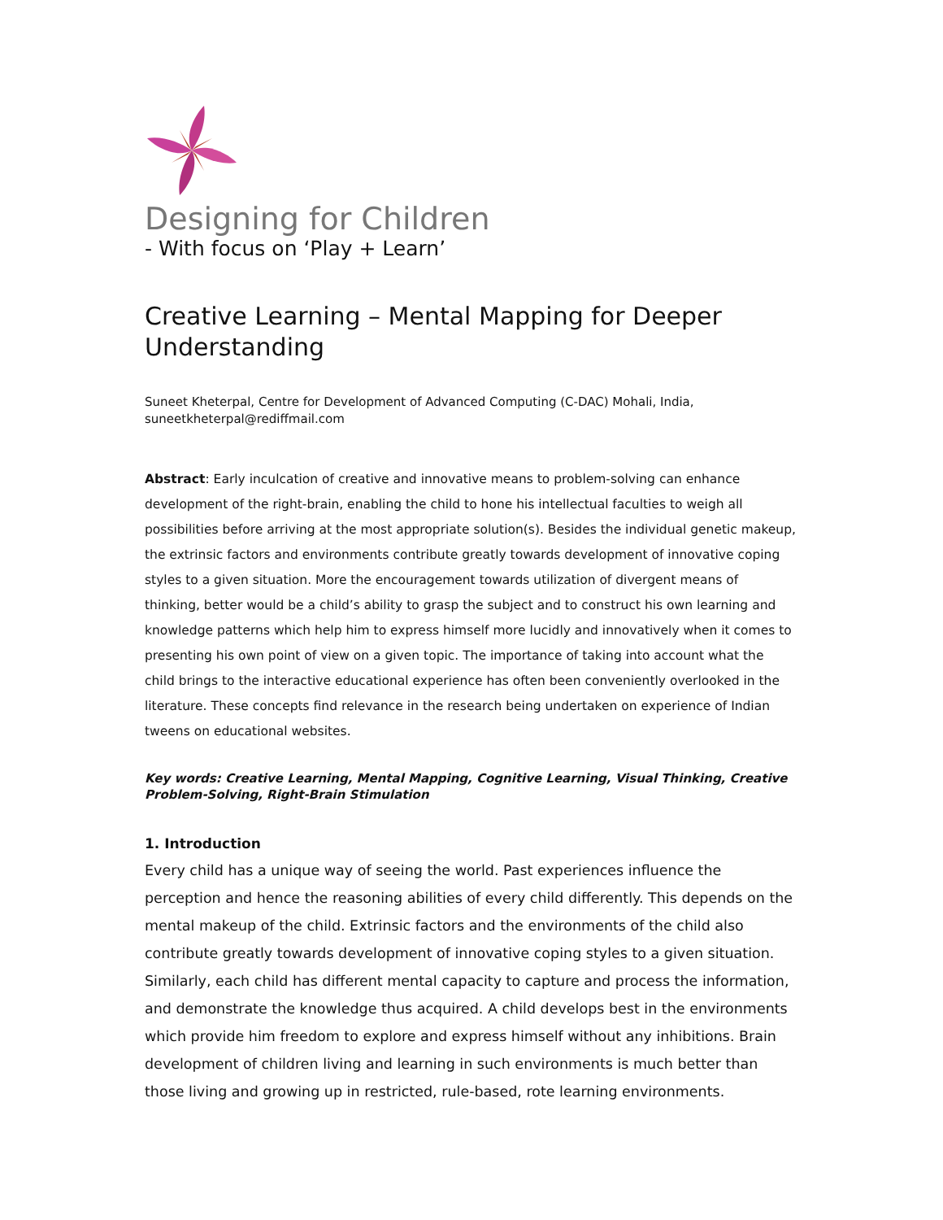Designing for Children
- With focus on ‘Play + Learn’
Creative Learning – Mental Mapping for Deeper Understanding
Suneet Kheterpal, Centre for Development of Advanced Computing (C-DAC) Mohali, India, suneetkheterpal@rediffmail.com
Abstract: Early inculcation of creative and innovative means to problem-solving can enhance development of the right-brain, enabling the child to hone his intellectual faculties to weigh all possibilities before arriving at the most appropriate solution(s). Besides the individual genetic makeup, the extrinsic factors and environments contribute greatly towards development of innovative coping styles to a given situation. More the encouragement towards utilization of divergent means of thinking, better would be a child’s ability to grasp the subject and to construct his own learning and knowledge patterns which help him to express himself more lucidly and innovatively when it comes to presenting his own point of view on a given topic. The importance of taking into account what the child brings to the interactive educational experience has often been conveniently overlooked in the literature. These concepts find relevance in the research being undertaken on experience of Indian tweens on educational websites.
Key words: Creative Learning, Mental Mapping, Cognitive Learning, Visual Thinking, Creative Problem-Solving, Right-Brain Stimulation
1. Introduction
Every child has a unique way of seeing the world. Past experiences influence the perception and hence the reasoning abilities of every child differently. This depends on the mental makeup of the child. Extrinsic factors and the environments of the child also contribute greatly towards development of innovative coping styles to a given situation. Similarly, each child has different mental capacity to capture and process the information, and demonstrate the knowledge thus acquired. A child develops best in the environments which provide him freedom to explore and express himself without any inhibitions. Brain development of children living and learning in such environments is much better than those living and growing up in restricted, rule-based, rote learning environments.